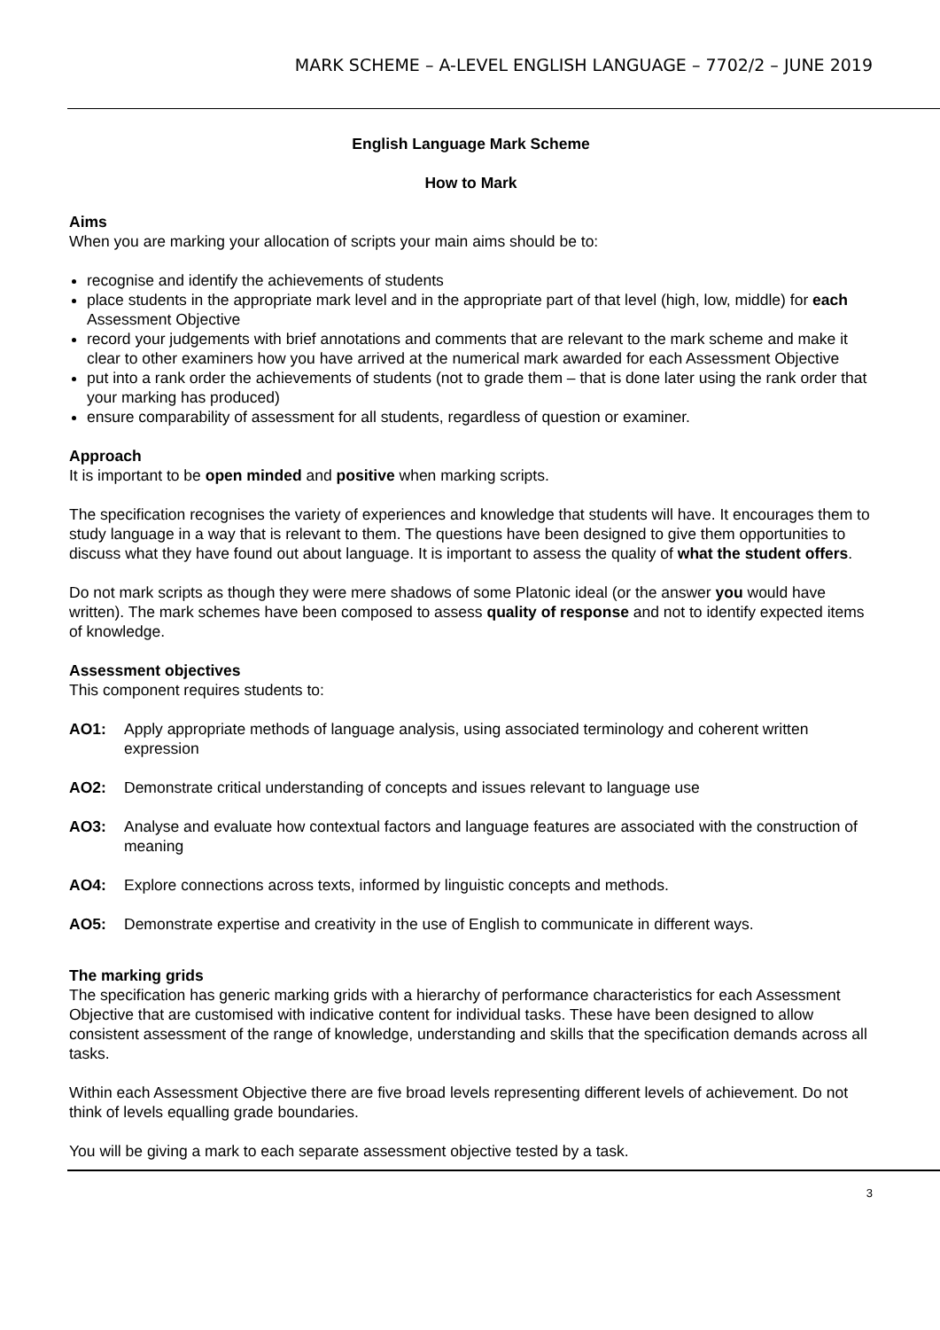MARK SCHEME – A-LEVEL ENGLISH LANGUAGE – 7702/2 – JUNE 2019
English Language Mark Scheme
How to Mark
Aims
When you are marking your allocation of scripts your main aims should be to:
recognise and identify the achievements of students
place students in the appropriate mark level and in the appropriate part of that level (high, low, middle) for each Assessment Objective
record your judgements with brief annotations and comments that are relevant to the mark scheme and make it clear to other examiners how you have arrived at the numerical mark awarded for each Assessment Objective
put into a rank order the achievements of students (not to grade them – that is done later using the rank order that your marking has produced)
ensure comparability of assessment for all students, regardless of question or examiner.
Approach
It is important to be open minded and positive when marking scripts.
The specification recognises the variety of experiences and knowledge that students will have. It encourages them to study language in a way that is relevant to them. The questions have been designed to give them opportunities to discuss what they have found out about language. It is important to assess the quality of what the student offers.
Do not mark scripts as though they were mere shadows of some Platonic ideal (or the answer you would have written). The mark schemes have been composed to assess quality of response and not to identify expected items of knowledge.
Assessment objectives
This component requires students to:
AO1: Apply appropriate methods of language analysis, using associated terminology and coherent written expression
AO2: Demonstrate critical understanding of concepts and issues relevant to language use
AO3: Analyse and evaluate how contextual factors and language features are associated with the construction of meaning
AO4: Explore connections across texts, informed by linguistic concepts and methods.
AO5: Demonstrate expertise and creativity in the use of English to communicate in different ways.
The marking grids
The specification has generic marking grids with a hierarchy of performance characteristics for each Assessment Objective that are customised with indicative content for individual tasks. These have been designed to allow consistent assessment of the range of knowledge, understanding and skills that the specification demands across all tasks.
Within each Assessment Objective there are five broad levels representing different levels of achievement. Do not think of levels equalling grade boundaries.
You will be giving a mark to each separate assessment objective tested by a task.
3